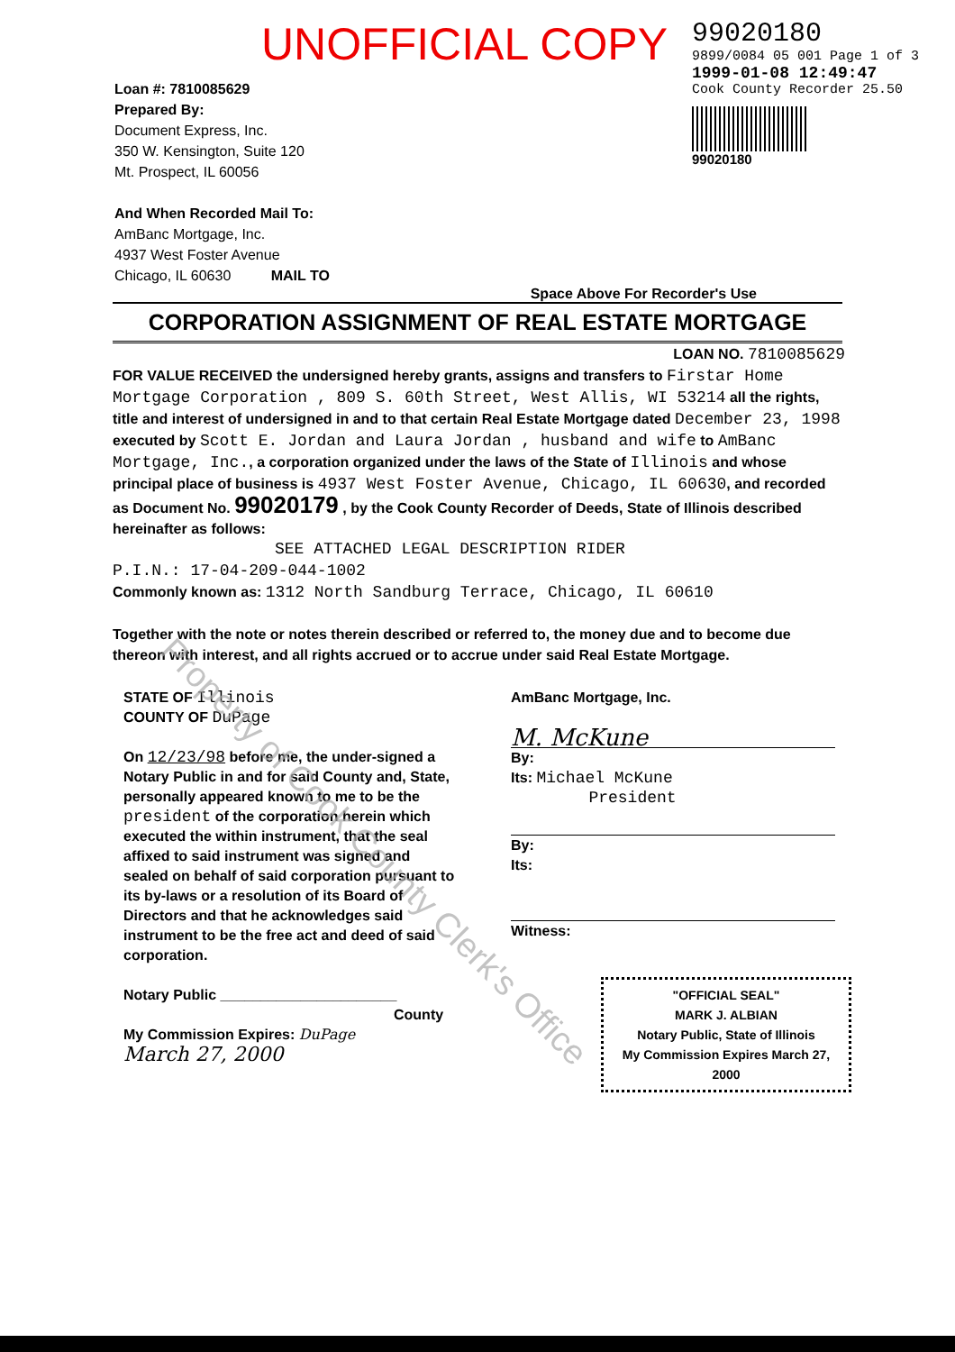UNOFFICIAL COPY
99020180
9899/0084 05 001 Page 1 of 3
1999-01-08 12:49:47
Cook County Recorder 25.50
99020180
Loan #: 7810085629
Prepared By:
Document Express, Inc.
350 W. Kensington, Suite 120
Mt. Prospect, IL 60056
And When Recorded Mail To:
AmBanc Mortgage, Inc.
4937 West Foster Avenue
Chicago, IL 60630 MAIL TO
Space Above For Recorder's Use
CORPORATION ASSIGNMENT OF REAL ESTATE MORTGAGE
LOAN NO. 7810085629
FOR VALUE RECEIVED the undersigned hereby grants, assigns and transfers to Firstar Home Mortgage Corporation , 809 S. 60th Street, West Allis, WI 53214 all the rights, title and interest of undersigned in and to that certain Real Estate Mortgage dated December 23, 1998 executed by Scott E. Jordan and Laura Jordan , husband and wife to AmBanc Mortgage, Inc., a corporation organized under the laws of the State of Illinois and whose principal place of business is 4937 West Foster Avenue, Chicago, IL 60630, and recorded as Document No. 99020179 , by the Cook County Recorder of Deeds, State of Illinois described hereinafter as follows:
SEE ATTACHED LEGAL DESCRIPTION RIDER
P.I.N.: 17-04-209-044-1002
Commonly known as: 1312 North Sandburg Terrace, Chicago, IL 60610
Together with the note or notes therein described or referred to, the money due and to become due thereon with interest, and all rights accrued or to accrue under said Real Estate Mortgage.
STATE OF Illinois
COUNTY OF DuPage
On 12/23/98 before me, the under-signed a Notary Public in and for said County and, State, personally appeared known to me to be the president of the corporation herein which executed the within instrument, that the seal affixed to said instrument was signed and sealed on behalf of said corporation pursuant to its by-laws or a resolution of its Board of Directors and that he acknowledges said instrument to be the free act and deed of said corporation.
Notary Public ______________________
County
My Commission Expires: DuPage
March 27, 2000
AmBanc Mortgage, Inc.
M. McKune
By:
Its: Michael McKune
President
By:
Its:
Witness:
"OFFICIAL SEAL"
MARK J. ALBIAN
Notary Public, State of Illinois
My Commission Expires March 27, 2000
Property of Cook County Clerk's Office